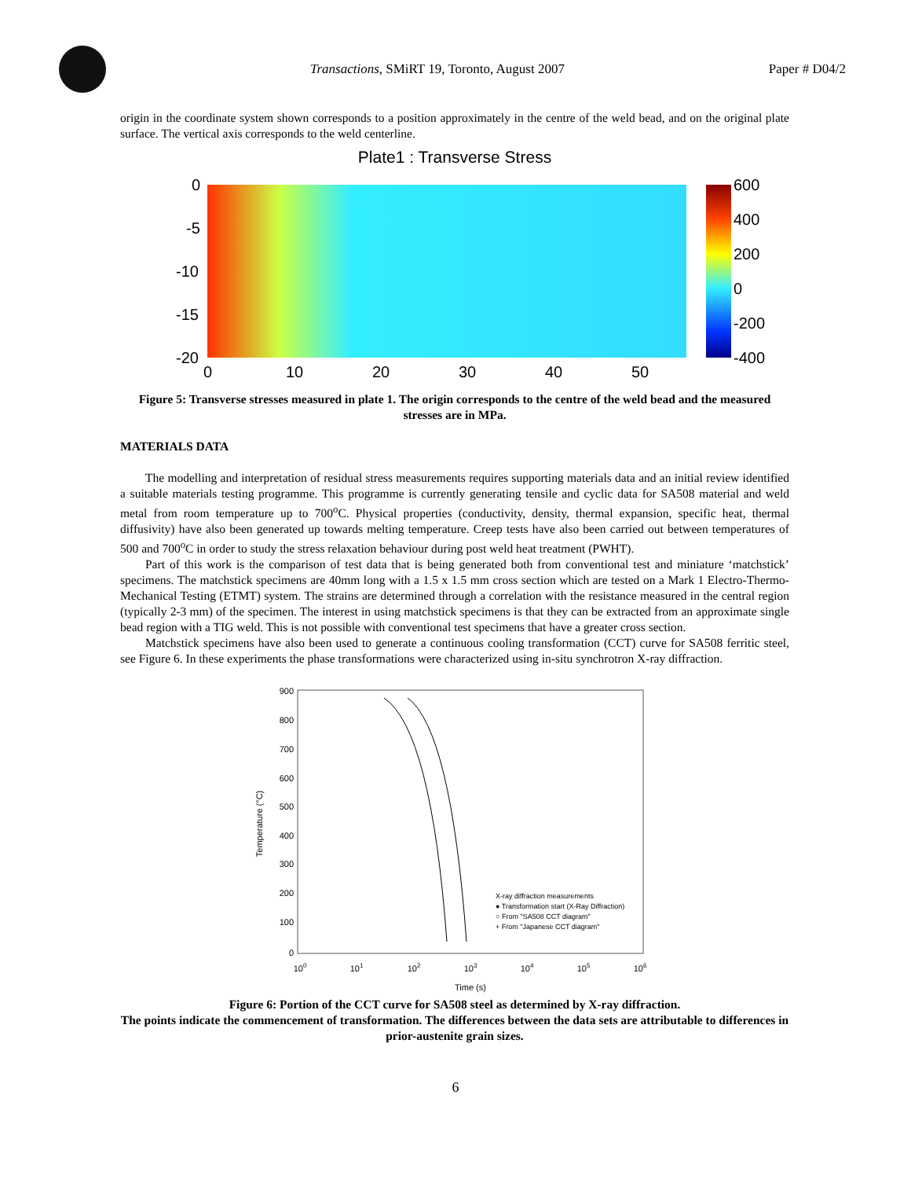Transactions, SMiRT 19, Toronto, August 2007
Paper # D04/2
origin in the coordinate system shown corresponds to a position approximately in the centre of the weld bead, and on the original plate surface. The vertical axis corresponds to the weld centerline.
Plate1 : Transverse Stress
0
-5
-10
-15
-20
0
10
20
30
40
50
600
400
200
0
-200
-400
Figure 5: Transverse stresses measured in plate 1. The origin corresponds to the centre of the weld bead and the measured stresses are in MPa.
MATERIALS DATA
The modelling and interpretation of residual stress measurements requires supporting materials data and an initial review identified a suitable materials testing programme. This programme is currently generating tensile and cyclic data for SA508 material and weld metal from room temperature up to 700<sup>o</sup>C. Physical properties (conductivity, density, thermal expansion, specific heat, thermal diffusivity) have also been generated up towards melting temperature. Creep tests have also been carried out between temperatures of 500 and 700<sup>o</sup>C in order to study the stress relaxation behaviour during post weld heat treatment (PWHT).
Part of this work is the comparison of test data that is being generated both from conventional test and miniature ‘matchstick’ specimens. The matchstick specimens are 40mm long with a 1.5 x 1.5 mm cross section which are tested on a Mark 1 Electro-Thermo-Mechanical Testing (ETMT) system. The strains are determined through a correlation with the resistance measured in the central region (typically 2-3 mm) of the specimen. The interest in using matchstick specimens is that they can be extracted from an approximate single bead region with a TIG weld. This is not possible with conventional test specimens that have a greater cross section.
Matchstick specimens have also been used to generate a continuous cooling transformation (CCT) curve for SA508 ferritic steel, see Figure 6. In these experiments the phase transformations were characterized using in-situ synchrotron X-ray diffraction.
900
800
700
600
500
400
300
200
100
0
100
101
102
103
104
105
106
Time (s)
Temperature (°C)
X-ray diffraction measurements
● Transformation start (X-Ray Diffraction)
○ From "SA508 CCT diagram"
+ From "Japanese CCT diagram"
Figure 6: Portion of the CCT curve for SA508 steel as determined by X-ray diffraction.
The points indicate the commencement of transformation. The differences between the data sets are attributable to differences in prior-austenite grain sizes.
6